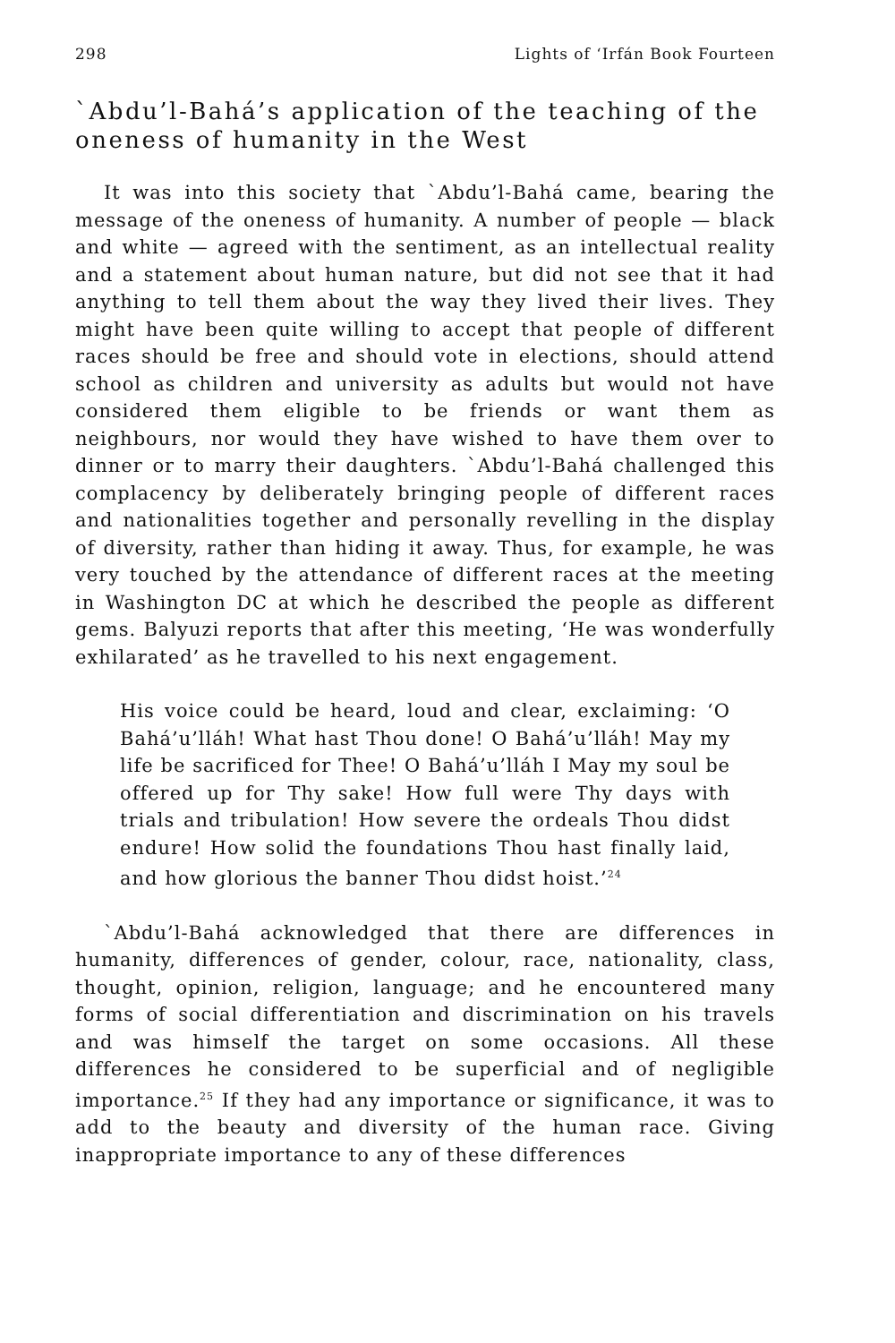298 Lights of ‘Irfán Book Fourteen
`Abdu’l-Bahá’s application of the teaching of the oneness of humanity in the West
It was into this society that `Abdu’l-Bahá came, bearing the message of the oneness of humanity. A number of people — black and white — agreed with the sentiment, as an intellectual reality and a statement about human nature, but did not see that it had anything to tell them about the way they lived their lives. They might have been quite willing to accept that people of different races should be free and should vote in elections, should attend school as children and university as adults but would not have considered them eligible to be friends or want them as neighbours, nor would they have wished to have them over to dinner or to marry their daughters. `Abdu’l-Bahá challenged this complacency by deliberately bringing people of different races and nationalities together and personally revelling in the display of diversity, rather than hiding it away. Thus, for example, he was very touched by the attendance of different races at the meeting in Washington DC at which he described the people as different gems. Balyuzi reports that after this meeting, ‘He was wonderfully exhilarated’ as he travelled to his next engagement.
His voice could be heard, loud and clear, exclaiming: ‘O Bahá’u’lláh! What hast Thou done! O Bahá’u’lláh! May my life be sacrificed for Thee! O Bahá’u’lláh I May my soul be offered up for Thy sake! How full were Thy days with trials and tribulation! How severe the ordeals Thou didst endure! How solid the foundations Thou hast finally laid, and how glorious the banner Thou didst hoist.’<sup>24</sup>
`Abdu’l-Bahá acknowledged that there are differences in humanity, differences of gender, colour, race, nationality, class, thought, opinion, religion, language; and he encountered many forms of social differentiation and discrimination on his travels and was himself the target on some occasions. All these differences he considered to be superficial and of negligible importance.<sup>25</sup> If they had any importance or significance, it was to add to the beauty and diversity of the human race. Giving inappropriate importance to any of these differences